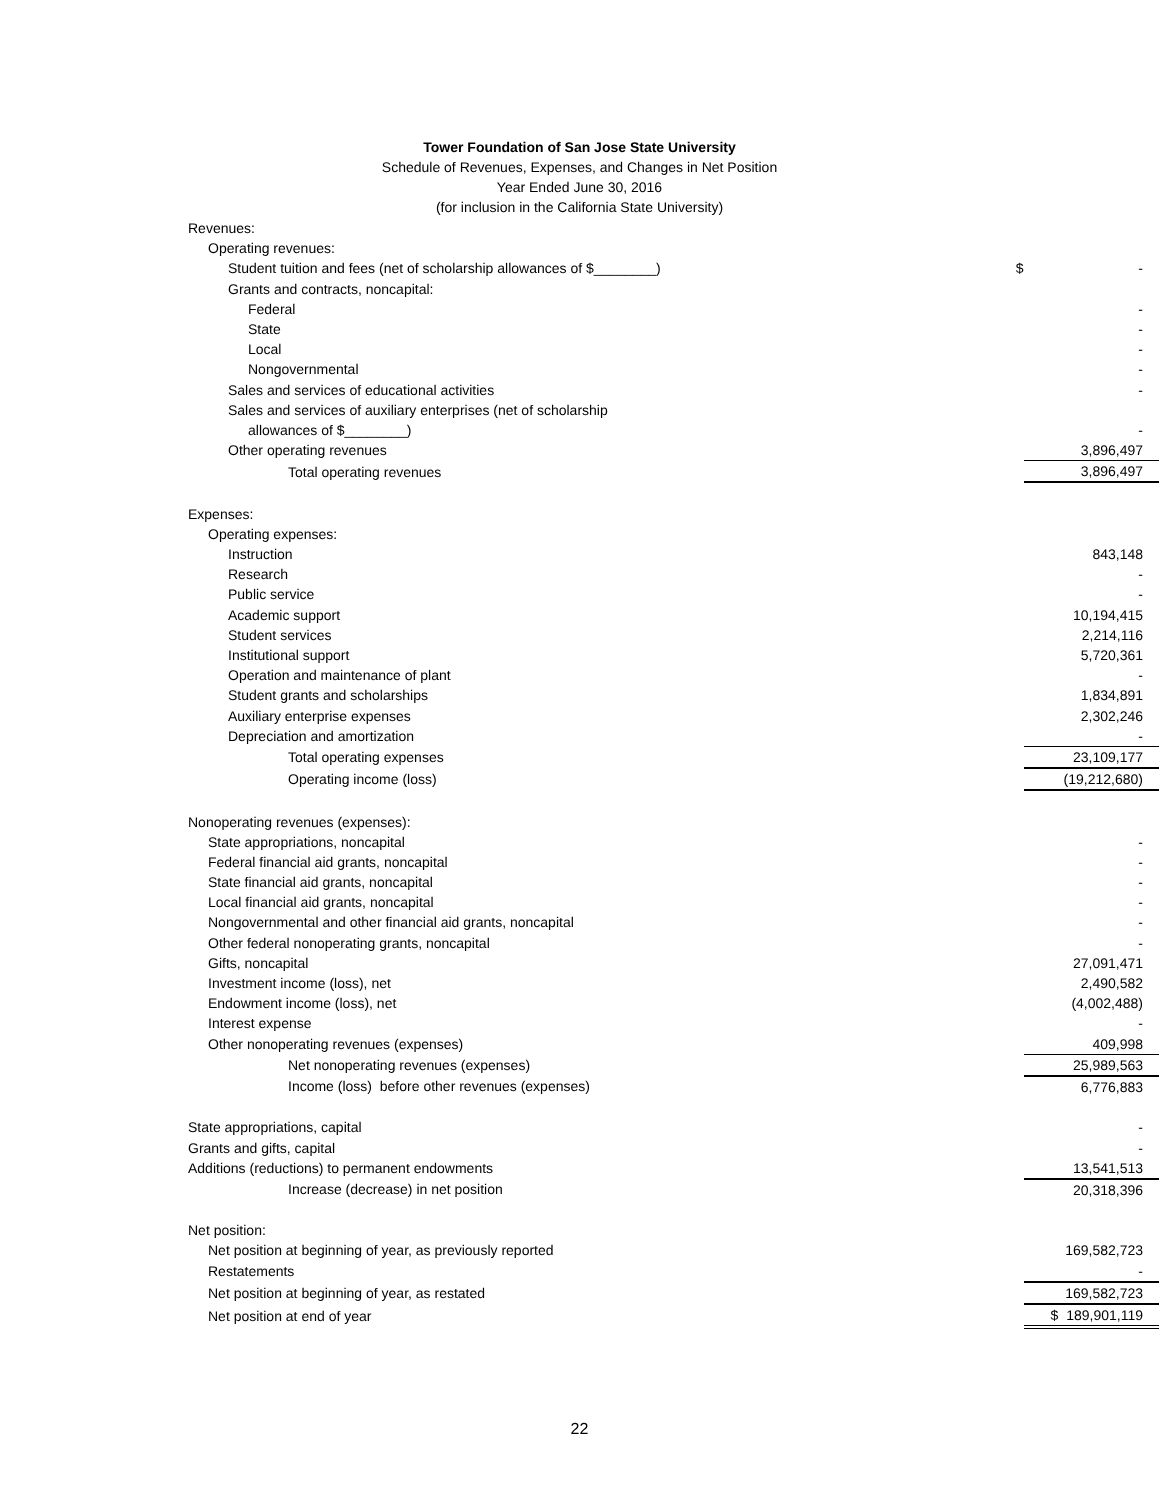Tower Foundation of San Jose State University
Schedule of Revenues, Expenses, and Changes in Net Position
Year Ended June 30, 2016
(for inclusion in the California State University)
| Revenues: | | |
| Operating revenues: | | |
| Student tuition and fees (net of scholarship allowances of $________) | $ | - |
| Grants and contracts, noncapital: | | |
| Federal | | - |
| State | | - |
| Local | | - |
| Nongovernmental | | - |
| Sales and services of educational activities | | - |
| Sales and services of auxiliary enterprises (net of scholarship | | |
| allowances of $________) | | - |
| Other operating revenues | | 3,896,497 |
| Total operating revenues | | 3,896,497 |
| Expenses: | | |
| Operating expenses: | | |
| Instruction | | 843,148 |
| Research | | - |
| Public service | | - |
| Academic support | | 10,194,415 |
| Student services | | 2,214,116 |
| Institutional support | | 5,720,361 |
| Operation and maintenance of plant | | - |
| Student grants and scholarships | | 1,834,891 |
| Auxiliary enterprise expenses | | 2,302,246 |
| Depreciation and amortization | | - |
| Total operating expenses | | 23,109,177 |
| Operating income (loss) | | (19,212,680) |
| Nonoperating revenues (expenses): | | |
| State appropriations, noncapital | | - |
| Federal financial aid grants, noncapital | | - |
| State financial aid grants, noncapital | | - |
| Local financial aid grants, noncapital | | - |
| Nongovernmental and other financial aid grants, noncapital | | - |
| Other federal nonoperating grants, noncapital | | - |
| Gifts, noncapital | | 27,091,471 |
| Investment income (loss), net | | 2,490,582 |
| Endowment income (loss), net | | (4,002,488) |
| Interest expense | | - |
| Other nonoperating revenues (expenses) | | 409,998 |
| Net nonoperating revenues (expenses) | | 25,989,563 |
| Income (loss) before other revenues (expenses) | | 6,776,883 |
| State appropriations, capital | | - |
| Grants and gifts, capital | | - |
| Additions (reductions) to permanent endowments | | 13,541,513 |
| Increase (decrease) in net position | | 20,318,396 |
| Net position: | | |
| Net position at beginning of year, as previously reported | | 169,582,723 |
| Restatements | | - |
| Net position at beginning of year, as restated | | 169,582,723 |
| Net position at end of year | | $ 189,901,119 |
22